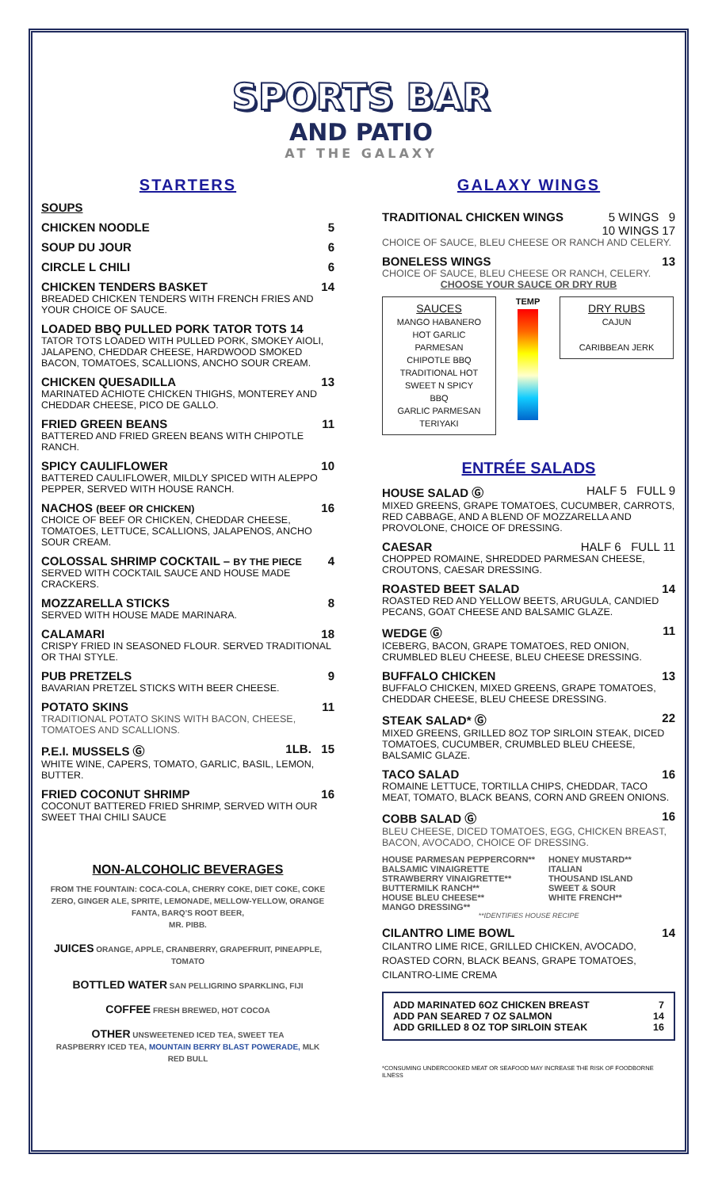SPORTS BAR
AND PATIO
AT THE GALAXY
STARTERS
SOUPS
CHICKEN NOODLE 5
SOUP DU JOUR 6
CIRCLE L CHILI 6
CHICKEN TENDERS BASKET 14
BREADED CHICKEN TENDERS WITH FRENCH FRIES AND YOUR CHOICE OF SAUCE.
LOADED BBQ PULLED PORK TATOR TOTS 14
TATOR TOTS LOADED WITH PULLED PORK, SMOKEY AIOLI, JALAPENO, CHEDDAR CHEESE, HARDWOOD SMOKED BACON, TOMATOES, SCALLIONS, ANCHO SOUR CREAM.
CHICKEN QUESADILLA 13
MARINATED ACHIOTE CHICKEN THIGHS, MONTEREY AND CHEDDAR CHEESE, PICO DE GALLO.
FRIED GREEN BEANS 11
BATTERED AND FRIED GREEN BEANS WITH CHIPOTLE RANCH.
SPICY CAULIFLOWER 10
BATTERED CAULIFLOWER, MILDLY SPICED WITH ALEPPO PEPPER, SERVED WITH HOUSE RANCH.
NACHOS (BEEF OR CHICKEN) 16
CHOICE OF BEEF OR CHICKEN, CHEDDAR CHEESE, TOMATOES, LETTUCE, SCALLIONS, JALAPENOS, ANCHO SOUR CREAM.
COLOSSAL SHRIMP COCKTAIL – BY THE PIECE 4
SERVED WITH COCKTAIL SAUCE AND HOUSE MADE CRACKERS.
MOZZARELLA STICKS 8
SERVED WITH HOUSE MADE MARINARA.
CALAMARI 18
CRISPY FRIED IN SEASONED FLOUR. SERVED TRADITIONAL OR THAI STYLE.
PUB PRETZELS 9
BAVARIAN PRETZEL STICKS WITH BEER CHEESE.
POTATO SKINS 11
TRADITIONAL POTATO SKINS WITH BACON, CHEESE, TOMATOES AND SCALLIONS.
P.E.I. MUSSELS Ⓖ 1LB. 15
WHITE WINE, CAPERS, TOMATO, GARLIC, BASIL, LEMON, BUTTER.
FRIED COCONUT SHRIMP 16
COCONUT BATTERED FRIED SHRIMP, SERVED WITH OUR SWEET THAI CHILI SAUCE
NON-ALCOHOLIC BEVERAGES
FROM THE FOUNTAIN: COCA-COLA, CHERRY COKE, DIET COKE, COKE ZERO, GINGER ALE, SPRITE, LEMONADE, MELLOW-YELLOW, ORANGE FANTA, BARQ’S ROOT BEER,
MR. PIBB.
JUICES ORANGE, APPLE, CRANBERRY, GRAPEFRUIT, PINEAPPLE, TOMATO
BOTTLED WATER SAN PELLIGRINO SPARKLING, FIJI
COFFEE FRESH BREWED, HOT COCOA
OTHER UNSWEETENED ICED TEA, SWEET TEA
RASPBERRY ICED TEA, MOUNTAIN BERRY BLAST POWERADE, MLK
RED BULL
GALAXY WINGS
TRADITIONAL CHICKEN WINGS 5 WINGS 9
10 WINGS 17
CHOICE OF SAUCE, BLEU CHEESE OR RANCH AND CELERY.
BONELESS WINGS 13
CHOICE OF SAUCE, BLEU CHEESE OR RANCH, CELERY.
CHOOSE YOUR SAUCE OR DRY RUB
SAUCES
MANGO HABANERO
HOT GARLIC PARMESAN
CHIPOTLE BBQ
TRADITIONAL HOT
SWEET N SPICY
BBQ
GARLIC PARMESAN
TERIYAKI
TEMP
DRY RUBS
CAJUN
CARIBBEAN JERK
ENTRÉE SALADS
HOUSE SALAD Ⓖ HALF 5 FULL 9
MIXED GREENS, GRAPE TOMATOES, CUCUMBER, CARROTS, RED CABBAGE, AND A BLEND OF MOZZARELLA AND PROVOLONE, CHOICE OF DRESSING.
CAESAR HALF 6 FULL 11
CHOPPED ROMAINE, SHREDDED PARMESAN CHEESE, CROUTONS, CAESAR DRESSING.
ROASTED BEET SALAD 14
ROASTED RED AND YELLOW BEETS, ARUGULA, CANDIED PECANS, GOAT CHEESE AND BALSAMIC GLAZE.
WEDGE Ⓖ 11
ICEBERG, BACON, GRAPE TOMATOES, RED ONION, CRUMBLED BLEU CHEESE, BLEU CHEESE DRESSING.
BUFFALO CHICKEN 13
BUFFALO CHICKEN, MIXED GREENS, GRAPE TOMATOES, CHEDDAR CHEESE, BLEU CHEESE DRESSING.
STEAK SALAD* Ⓖ 22
MIXED GREENS, GRILLED 8OZ TOP SIRLOIN STEAK, DICED TOMATOES, CUCUMBER, CRUMBLED BLEU CHEESE, BALSAMIC GLAZE.
TACO SALAD 16
ROMAINE LETTUCE, TORTILLA CHIPS, CHEDDAR, TACO MEAT, TOMATO, BLACK BEANS, CORN AND GREEN ONIONS.
COBB SALAD Ⓖ 16
BLEU CHEESE, DICED TOMATOES, EGG, CHICKEN BREAST, BACON, AVOCADO, CHOICE OF DRESSING.
HOUSE PARMESAN PEPPERCORN**
BALSAMIC VINAIGRETTE
STRAWBERRY VINAIGRETTE**
BUTTERMILK RANCH**
HOUSE BLEU CHEESE**
MANGO DRESSING**
HONEY MUSTARD**
ITALIAN
THOUSAND ISLAND
SWEET & SOUR
WHITE FRENCH**
**IDENTIFIES HOUSE RECIPE
CILANTRO LIME BOWL 14
CILANTRO LIME RICE, GRILLED CHICKEN, AVOCADO, ROASTED CORN, BLACK BEANS, GRAPE TOMATOES, CILANTRO-LIME CREMA
ADD MARINATED 6OZ CHICKEN BREAST 7
ADD PAN SEARED 7 OZ SALMON 14
ADD GRILLED 8 OZ TOP SIRLOIN STEAK 16
*CONSUMING UNDERCOOKED MEAT OR SEAFOOD MAY INCREASE THE RISK OF FOODBORNE ILNESS